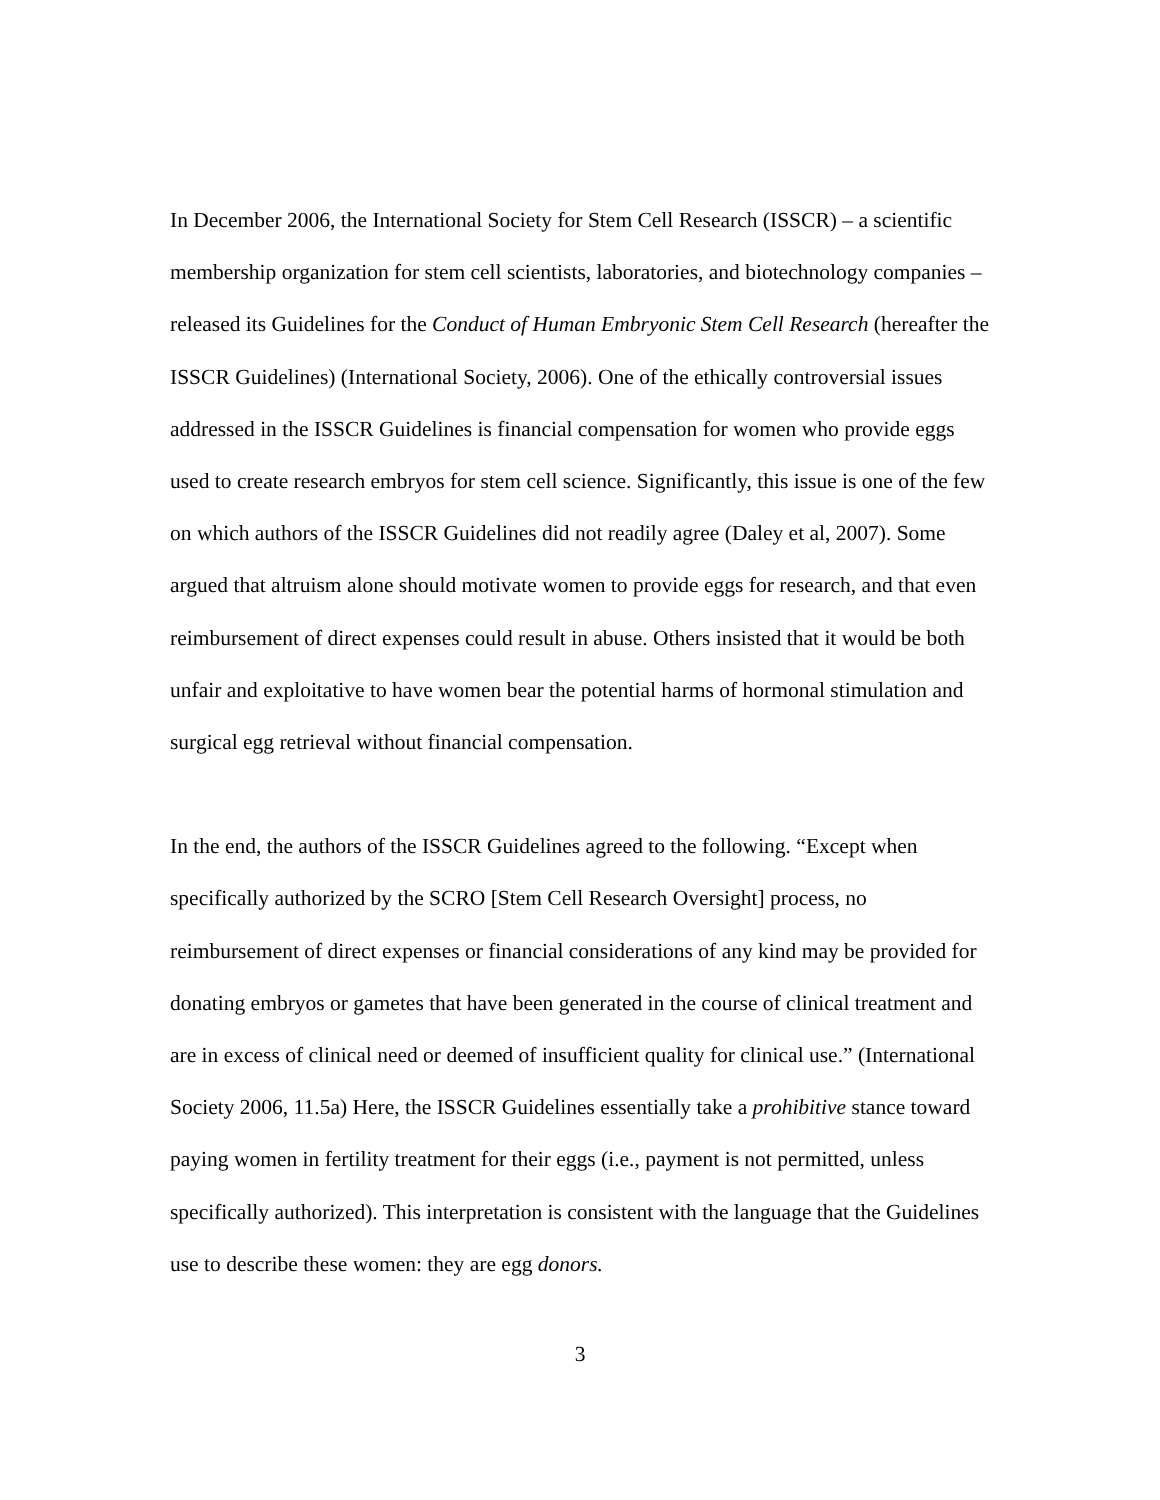In December 2006, the International Society for Stem Cell Research (ISSCR) – a scientific membership organization for stem cell scientists, laboratories, and biotechnology companies – released its Guidelines for the Conduct of Human Embryonic Stem Cell Research (hereafter the ISSCR Guidelines) (International Society, 2006). One of the ethically controversial issues addressed in the ISSCR Guidelines is financial compensation for women who provide eggs used to create research embryos for stem cell science. Significantly, this issue is one of the few on which authors of the ISSCR Guidelines did not readily agree (Daley et al, 2007). Some argued that altruism alone should motivate women to provide eggs for research, and that even reimbursement of direct expenses could result in abuse. Others insisted that it would be both unfair and exploitative to have women bear the potential harms of hormonal stimulation and surgical egg retrieval without financial compensation.
In the end, the authors of the ISSCR Guidelines agreed to the following. “Except when specifically authorized by the SCRO [Stem Cell Research Oversight] process, no reimbursement of direct expenses or financial considerations of any kind may be provided for donating embryos or gametes that have been generated in the course of clinical treatment and are in excess of clinical need or deemed of insufficient quality for clinical use.” (International Society 2006, 11.5a) Here, the ISSCR Guidelines essentially take a prohibitive stance toward paying women in fertility treatment for their eggs (i.e., payment is not permitted, unless specifically authorized). This interpretation is consistent with the language that the Guidelines use to describe these women: they are egg donors.
3